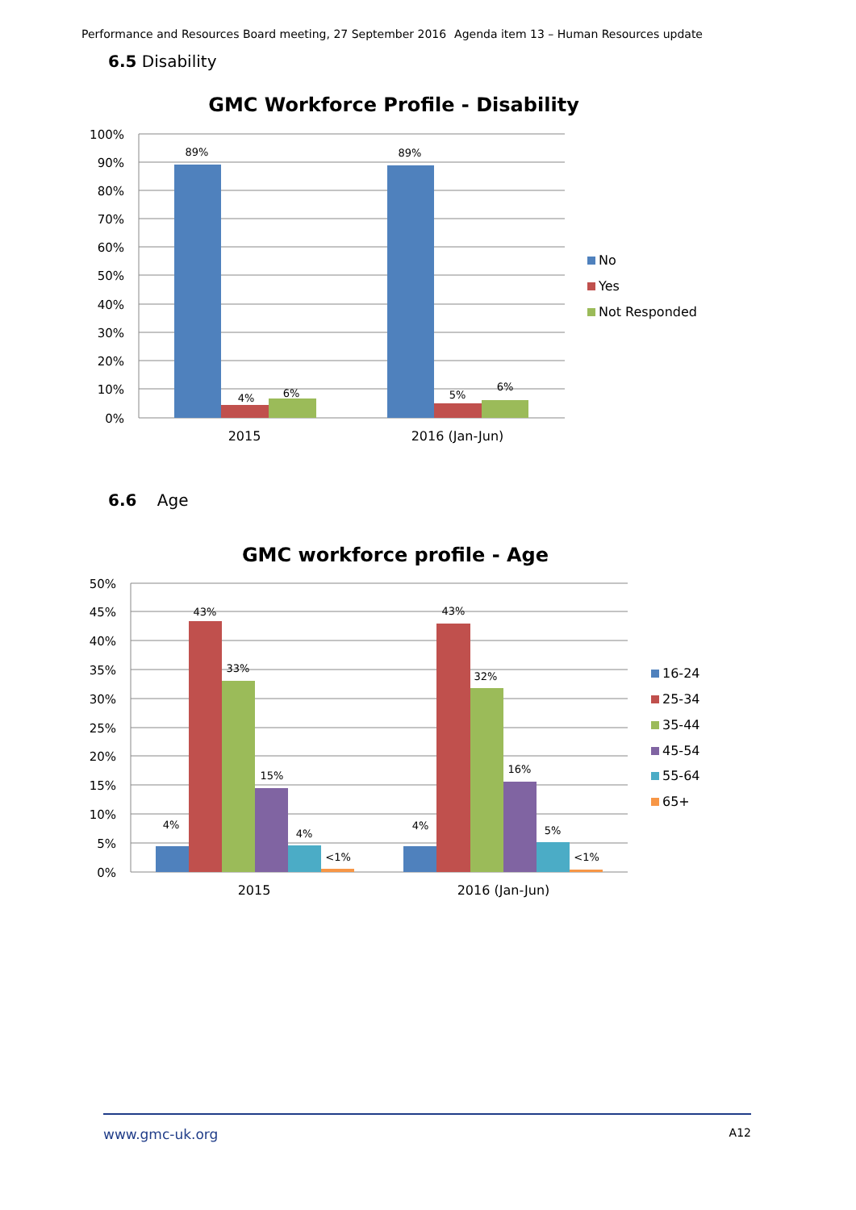Performance and Resources Board meeting, 27 September 2016 Agenda item 13 – Human Resources update
6.5 Disability
GMC Workforce Profile - Disability
100%
90%
80%
70%
60%
50%
40%
30%
20%
10%
0%
89%
4%
6%
89%
5%
6%
2015
2016 (Jan-Jun)
No
Yes
Not Responded
6.6 Age
GMC workforce profile - Age
50%
45%
40%
35%
30%
25%
20%
15%
10%
5%
0%
4%
43%
33%
15%
4%
<1%
4%
43%
32%
16%
5%
<1%
2015
2016 (Jan-Jun)
16-24
25-34
35-44
45-54
55-64
65+
www.gmc-uk.org A12